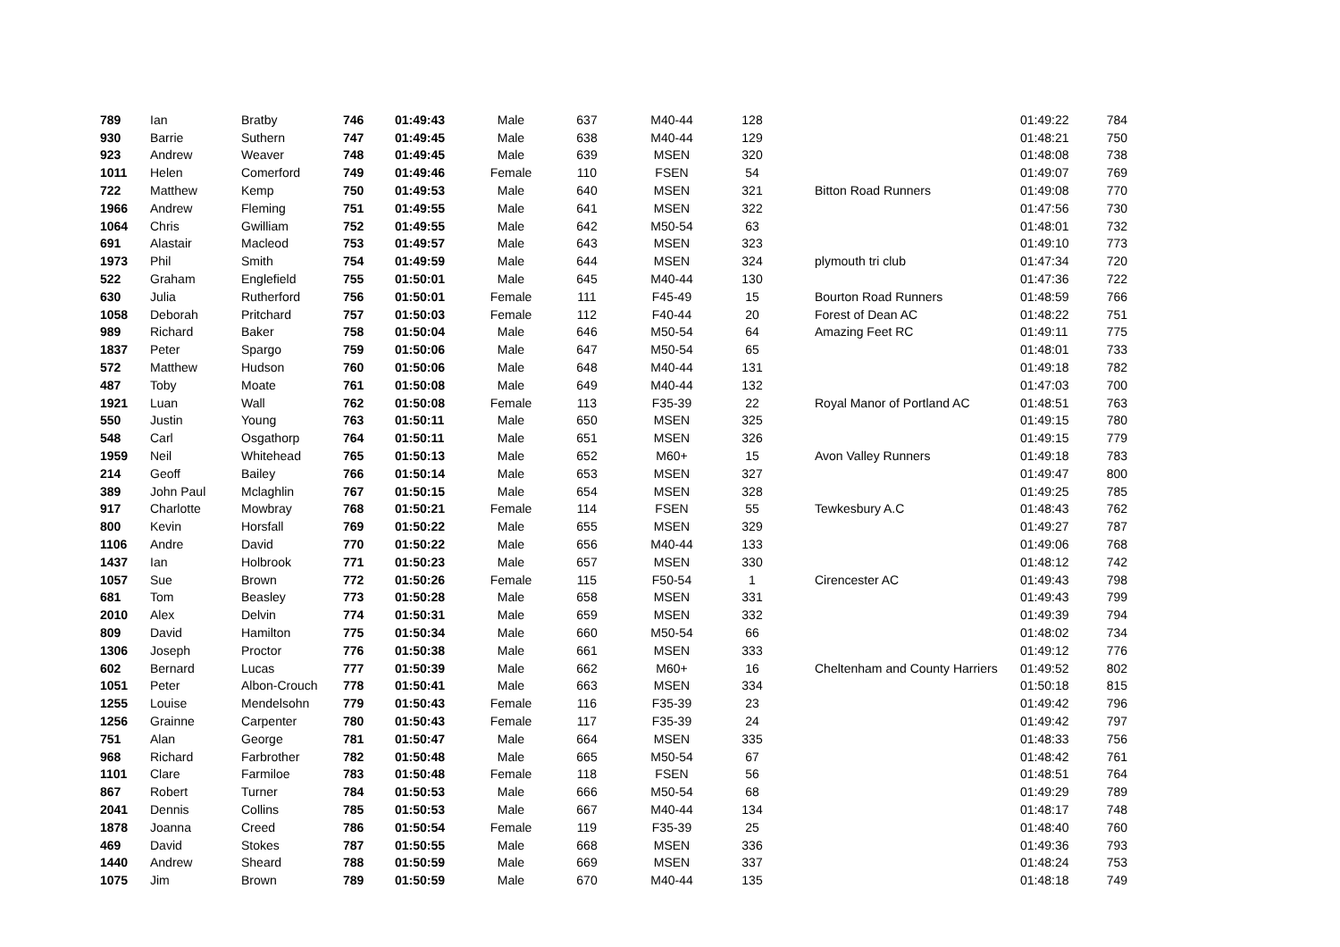| 789 | Ian | Bratby | 746 | 01:49:43 | Male | 637 | M40-44 | 128 | | 01:49:22 | 784 |
| 930 | Barrie | Suthern | 747 | 01:49:45 | Male | 638 | M40-44 | 129 | | 01:48:21 | 750 |
| 923 | Andrew | Weaver | 748 | 01:49:45 | Male | 639 | MSEN | 320 | | 01:48:08 | 738 |
| 1011 | Helen | Comerford | 749 | 01:49:46 | Female | 110 | FSEN | 54 | | 01:49:07 | 769 |
| 722 | Matthew | Kemp | 750 | 01:49:53 | Male | 640 | MSEN | 321 | Bitton Road Runners | 01:49:08 | 770 |
| 1966 | Andrew | Fleming | 751 | 01:49:55 | Male | 641 | MSEN | 322 | | 01:47:56 | 730 |
| 1064 | Chris | Gwilliam | 752 | 01:49:55 | Male | 642 | M50-54 | 63 | | 01:48:01 | 732 |
| 691 | Alastair | Macleod | 753 | 01:49:57 | Male | 643 | MSEN | 323 | | 01:49:10 | 773 |
| 1973 | Phil | Smith | 754 | 01:49:59 | Male | 644 | MSEN | 324 | plymouth tri club | 01:47:34 | 720 |
| 522 | Graham | Englefield | 755 | 01:50:01 | Male | 645 | M40-44 | 130 | | 01:47:36 | 722 |
| 630 | Julia | Rutherford | 756 | 01:50:01 | Female | 111 | F45-49 | 15 | Bourton Road Runners | 01:48:59 | 766 |
| 1058 | Deborah | Pritchard | 757 | 01:50:03 | Female | 112 | F40-44 | 20 | Forest of Dean AC | 01:48:22 | 751 |
| 989 | Richard | Baker | 758 | 01:50:04 | Male | 646 | M50-54 | 64 | Amazing Feet RC | 01:49:11 | 775 |
| 1837 | Peter | Spargo | 759 | 01:50:06 | Male | 647 | M50-54 | 65 | | 01:48:01 | 733 |
| 572 | Matthew | Hudson | 760 | 01:50:06 | Male | 648 | M40-44 | 131 | | 01:49:18 | 782 |
| 487 | Toby | Moate | 761 | 01:50:08 | Male | 649 | M40-44 | 132 | | 01:47:03 | 700 |
| 1921 | Luan | Wall | 762 | 01:50:08 | Female | 113 | F35-39 | 22 | Royal Manor of Portland AC | 01:48:51 | 763 |
| 550 | Justin | Young | 763 | 01:50:11 | Male | 650 | MSEN | 325 | | 01:49:15 | 780 |
| 548 | Carl | Osgathorp | 764 | 01:50:11 | Male | 651 | MSEN | 326 | | 01:49:15 | 779 |
| 1959 | Neil | Whitehead | 765 | 01:50:13 | Male | 652 | M60+ | 15 | Avon Valley Runners | 01:49:18 | 783 |
| 214 | Geoff | Bailey | 766 | 01:50:14 | Male | 653 | MSEN | 327 | | 01:49:47 | 800 |
| 389 | John Paul | Mclaghlin | 767 | 01:50:15 | Male | 654 | MSEN | 328 | | 01:49:25 | 785 |
| 917 | Charlotte | Mowbray | 768 | 01:50:21 | Female | 114 | FSEN | 55 | Tewkesbury A.C | 01:48:43 | 762 |
| 800 | Kevin | Horsfall | 769 | 01:50:22 | Male | 655 | MSEN | 329 | | 01:49:27 | 787 |
| 1106 | Andre | David | 770 | 01:50:22 | Male | 656 | M40-44 | 133 | | 01:49:06 | 768 |
| 1437 | Ian | Holbrook | 771 | 01:50:23 | Male | 657 | MSEN | 330 | | 01:48:12 | 742 |
| 1057 | Sue | Brown | 772 | 01:50:26 | Female | 115 | F50-54 | 1 | Cirencester AC | 01:49:43 | 798 |
| 681 | Tom | Beasley | 773 | 01:50:28 | Male | 658 | MSEN | 331 | | 01:49:43 | 799 |
| 2010 | Alex | Delvin | 774 | 01:50:31 | Male | 659 | MSEN | 332 | | 01:49:39 | 794 |
| 809 | David | Hamilton | 775 | 01:50:34 | Male | 660 | M50-54 | 66 | | 01:48:02 | 734 |
| 1306 | Joseph | Proctor | 776 | 01:50:38 | Male | 661 | MSEN | 333 | | 01:49:12 | 776 |
| 602 | Bernard | Lucas | 777 | 01:50:39 | Male | 662 | M60+ | 16 | Cheltenham and County Harriers | 01:49:52 | 802 |
| 1051 | Peter | Albon-Crouch | 778 | 01:50:41 | Male | 663 | MSEN | 334 | | 01:50:18 | 815 |
| 1255 | Louise | Mendelsohn | 779 | 01:50:43 | Female | 116 | F35-39 | 23 | | 01:49:42 | 796 |
| 1256 | Grainne | Carpenter | 780 | 01:50:43 | Female | 117 | F35-39 | 24 | | 01:49:42 | 797 |
| 751 | Alan | George | 781 | 01:50:47 | Male | 664 | MSEN | 335 | | 01:48:33 | 756 |
| 968 | Richard | Farbrother | 782 | 01:50:48 | Male | 665 | M50-54 | 67 | | 01:48:42 | 761 |
| 1101 | Clare | Farmiloe | 783 | 01:50:48 | Female | 118 | FSEN | 56 | | 01:48:51 | 764 |
| 867 | Robert | Turner | 784 | 01:50:53 | Male | 666 | M50-54 | 68 | | 01:49:29 | 789 |
| 2041 | Dennis | Collins | 785 | 01:50:53 | Male | 667 | M40-44 | 134 | | 01:48:17 | 748 |
| 1878 | Joanna | Creed | 786 | 01:50:54 | Female | 119 | F35-39 | 25 | | 01:48:40 | 760 |
| 469 | David | Stokes | 787 | 01:50:55 | Male | 668 | MSEN | 336 | | 01:49:36 | 793 |
| 1440 | Andrew | Sheard | 788 | 01:50:59 | Male | 669 | MSEN | 337 | | 01:48:24 | 753 |
| 1075 | Jim | Brown | 789 | 01:50:59 | Male | 670 | M40-44 | 135 | | 01:48:18 | 749 |